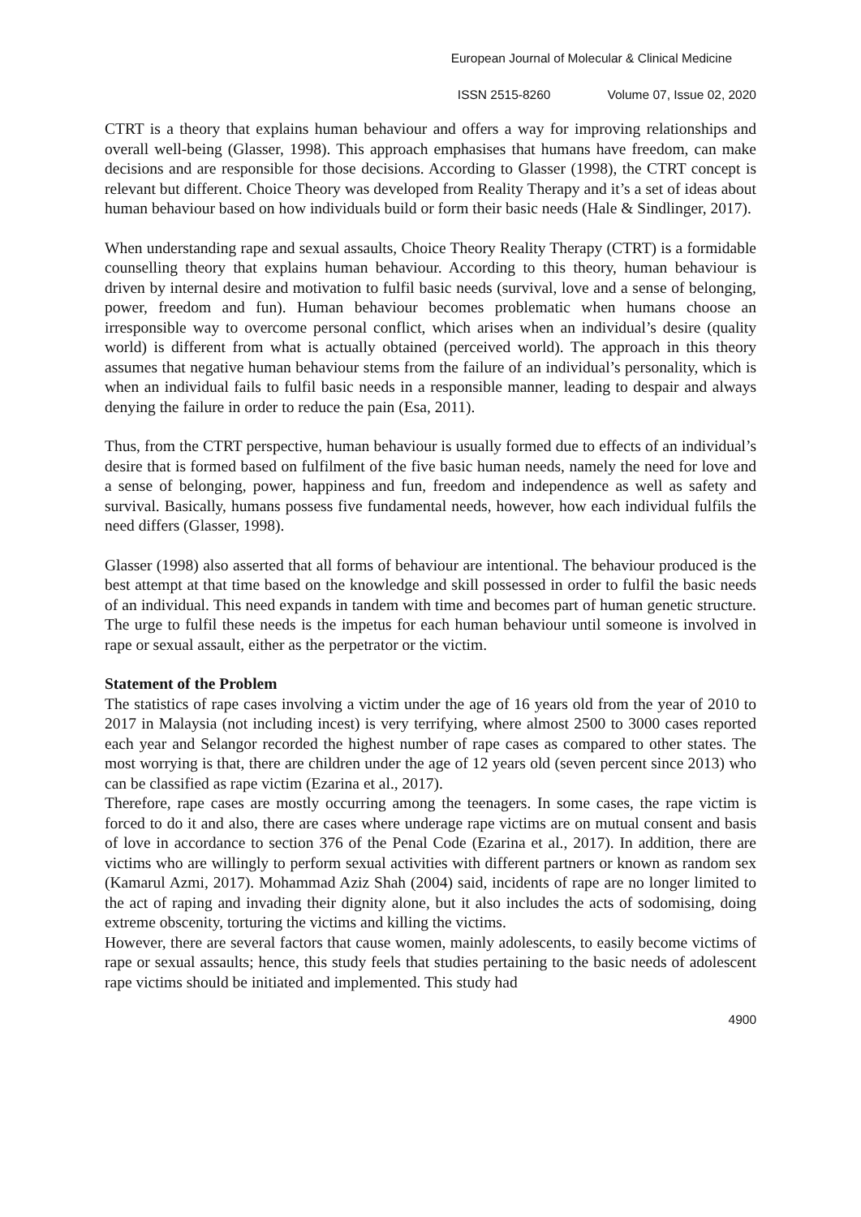European Journal of Molecular & Clinical Medicine
ISSN 2515-8260 Volume 07, Issue 02, 2020
CTRT is a theory that explains human behaviour and offers a way for improving relationships and overall well-being (Glasser, 1998). This approach emphasises that humans have freedom, can make decisions and are responsible for those decisions. According to Glasser (1998), the CTRT concept is relevant but different. Choice Theory was developed from Reality Therapy and it’s a set of ideas about human behaviour based on how individuals build or form their basic needs (Hale & Sindlinger, 2017).
When understanding rape and sexual assaults, Choice Theory Reality Therapy (CTRT) is a formidable counselling theory that explains human behaviour. According to this theory, human behaviour is driven by internal desire and motivation to fulfil basic needs (survival, love and a sense of belonging, power, freedom and fun). Human behaviour becomes problematic when humans choose an irresponsible way to overcome personal conflict, which arises when an individual’s desire (quality world) is different from what is actually obtained (perceived world). The approach in this theory assumes that negative human behaviour stems from the failure of an individual’s personality, which is when an individual fails to fulfil basic needs in a responsible manner, leading to despair and always denying the failure in order to reduce the pain (Esa, 2011).
Thus, from the CTRT perspective, human behaviour is usually formed due to effects of an individual’s desire that is formed based on fulfilment of the five basic human needs, namely the need for love and a sense of belonging, power, happiness and fun, freedom and independence as well as safety and survival. Basically, humans possess five fundamental needs, however, how each individual fulfils the need differs (Glasser, 1998).
Glasser (1998) also asserted that all forms of behaviour are intentional. The behaviour produced is the best attempt at that time based on the knowledge and skill possessed in order to fulfil the basic needs of an individual. This need expands in tandem with time and becomes part of human genetic structure. The urge to fulfil these needs is the impetus for each human behaviour until someone is involved in rape or sexual assault, either as the perpetrator or the victim.
Statement of the Problem
The statistics of rape cases involving a victim under the age of 16 years old from the year of 2010 to 2017 in Malaysia (not including incest) is very terrifying, where almost 2500 to 3000 cases reported each year and Selangor recorded the highest number of rape cases as compared to other states. The most worrying is that, there are children under the age of 12 years old (seven percent since 2013) who can be classified as rape victim (Ezarina et al., 2017).
Therefore, rape cases are mostly occurring among the teenagers. In some cases, the rape victim is forced to do it and also, there are cases where underage rape victims are on mutual consent and basis of love in accordance to section 376 of the Penal Code (Ezarina et al., 2017). In addition, there are victims who are willingly to perform sexual activities with different partners or known as random sex (Kamarul Azmi, 2017). Mohammad Aziz Shah (2004) said, incidents of rape are no longer limited to the act of raping and invading their dignity alone, but it also includes the acts of sodomising, doing extreme obscenity, torturing the victims and killing the victims.
However, there are several factors that cause women, mainly adolescents, to easily become victims of rape or sexual assaults; hence, this study feels that studies pertaining to the basic needs of adolescent rape victims should be initiated and implemented. This study had
4900